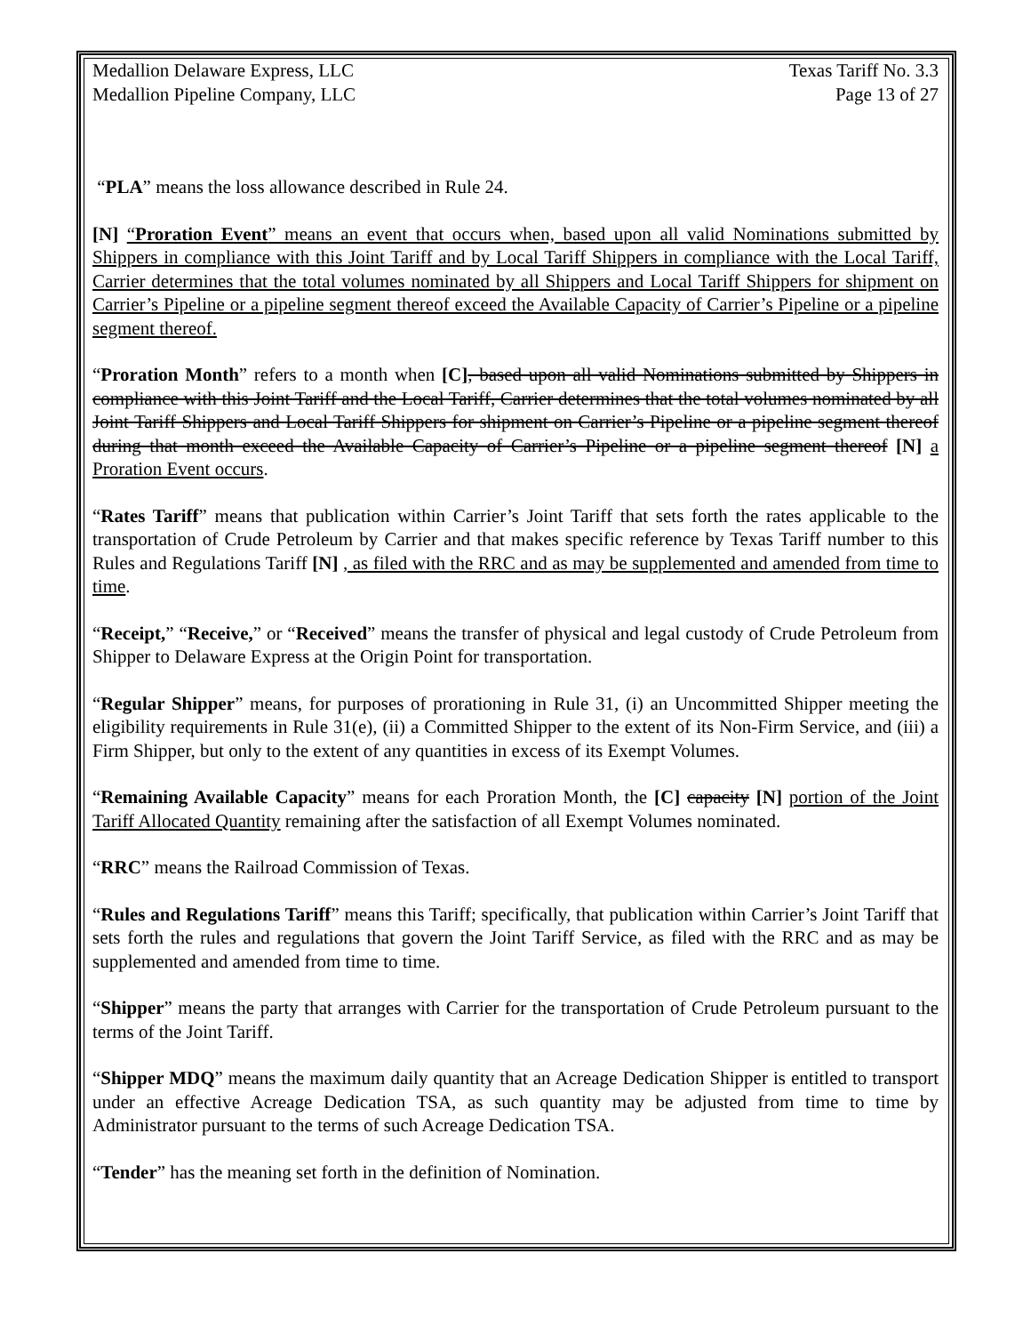Medallion Delaware Express, LLC
Medallion Pipeline Company, LLC
Texas Tariff No. 3.3
Page 13 of 27
“PLA” means the loss allowance described in Rule 24.
[N] “Proration Event” means an event that occurs when, based upon all valid Nominations submitted by Shippers in compliance with this Joint Tariff and by Local Tariff Shippers in compliance with the Local Tariff, Carrier determines that the total volumes nominated by all Shippers and Local Tariff Shippers for shipment on Carrier’s Pipeline or a pipeline segment thereof exceed the Available Capacity of Carrier’s Pipeline or a pipeline segment thereof.
“Proration Month” refers to a month when [C], based upon all valid Nominations submitted by Shippers in compliance with this Joint Tariff and the Local Tariff, Carrier determines that the total volumes nominated by all Joint Tariff Shippers and Local Tariff Shippers for shipment on Carrier’s Pipeline or a pipeline segment thereof during that month exceed the Available Capacity of Carrier’s Pipeline or a pipeline segment thereof [N] a Proration Event occurs.
“Rates Tariff” means that publication within Carrier’s Joint Tariff that sets forth the rates applicable to the transportation of Crude Petroleum by Carrier and that makes specific reference by Texas Tariff number to this Rules and Regulations Tariff [N] , as filed with the RRC and as may be supplemented and amended from time to time.
“Receipt,” “Receive,” or “Received” means the transfer of physical and legal custody of Crude Petroleum from Shipper to Delaware Express at the Origin Point for transportation.
“Regular Shipper” means, for purposes of prorationing in Rule 31, (i) an Uncommitted Shipper meeting the eligibility requirements in Rule 31(e), (ii) a Committed Shipper to the extent of its Non-Firm Service, and (iii) a Firm Shipper, but only to the extent of any quantities in excess of its Exempt Volumes.
“Remaining Available Capacity” means for each Proration Month, the [C] capacity [N] portion of the Joint Tariff Allocated Quantity remaining after the satisfaction of all Exempt Volumes nominated.
“RRC” means the Railroad Commission of Texas.
“Rules and Regulations Tariff” means this Tariff; specifically, that publication within Carrier’s Joint Tariff that sets forth the rules and regulations that govern the Joint Tariff Service, as filed with the RRC and as may be supplemented and amended from time to time.
“Shipper” means the party that arranges with Carrier for the transportation of Crude Petroleum pursuant to the terms of the Joint Tariff.
“Shipper MDQ” means the maximum daily quantity that an Acreage Dedication Shipper is entitled to transport under an effective Acreage Dedication TSA, as such quantity may be adjusted from time to time by Administrator pursuant to the terms of such Acreage Dedication TSA.
“Tender” has the meaning set forth in the definition of Nomination.